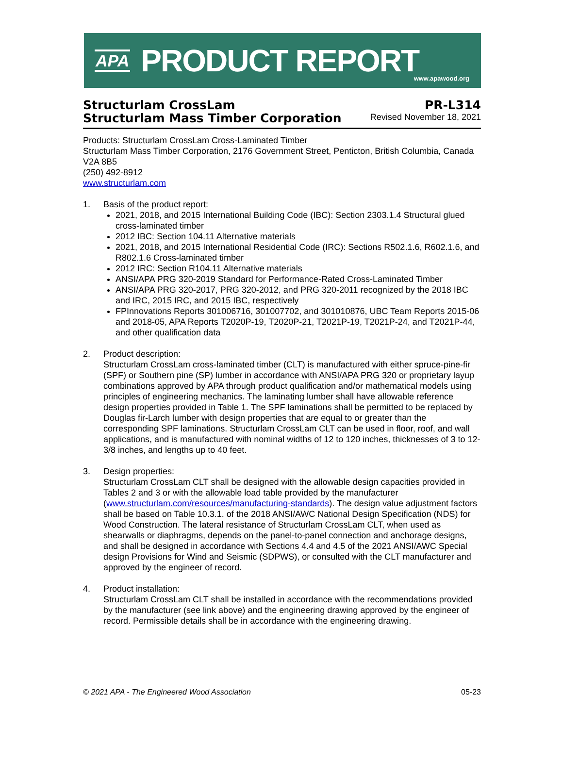APA PRODUCT REPORT
www.apawood.org
Structurlam CrossLam
Structurlam Mass Timber Corporation
PR-L314
Revised November 18, 2021
Products: Structurlam CrossLam Cross-Laminated Timber
Structurlam Mass Timber Corporation, 2176 Government Street, Penticton, British Columbia, Canada V2A 8B5
(250) 492-8912
www.structurlam.com
1. Basis of the product report:
2021, 2018, and 2015 International Building Code (IBC): Section 2303.1.4 Structural glued cross-laminated timber
2012 IBC: Section 104.11 Alternative materials
2021, 2018, and 2015 International Residential Code (IRC): Sections R502.1.6, R602.1.6, and R802.1.6 Cross-laminated timber
2012 IRC: Section R104.11 Alternative materials
ANSI/APA PRG 320-2019 Standard for Performance-Rated Cross-Laminated Timber
ANSI/APA PRG 320-2017, PRG 320-2012, and PRG 320-2011 recognized by the 2018 IBC and IRC, 2015 IRC, and 2015 IBC, respectively
FPInnovations Reports 301006716, 301007702, and 301010876, UBC Team Reports 2015-06 and 2018-05, APA Reports T2020P-19, T2020P-21, T2021P-19, T2021P-24, and T2021P-44, and other qualification data
2. Product description:
Structurlam CrossLam cross-laminated timber (CLT) is manufactured with either spruce-pine-fir (SPF) or Southern pine (SP) lumber in accordance with ANSI/APA PRG 320 or proprietary layup combinations approved by APA through product qualification and/or mathematical models using principles of engineering mechanics. The laminating lumber shall have allowable reference design properties provided in Table 1. The SPF laminations shall be permitted to be replaced by Douglas fir-Larch lumber with design properties that are equal to or greater than the corresponding SPF laminations. Structurlam CrossLam CLT can be used in floor, roof, and wall applications, and is manufactured with nominal widths of 12 to 120 inches, thicknesses of 3 to 12-3/8 inches, and lengths up to 40 feet.
3. Design properties:
Structurlam CrossLam CLT shall be designed with the allowable design capacities provided in Tables 2 and 3 or with the allowable load table provided by the manufacturer (www.structurlam.com/resources/manufacturing-standards). The design value adjustment factors shall be based on Table 10.3.1. of the 2018 ANSI/AWC National Design Specification (NDS) for Wood Construction. The lateral resistance of Structurlam CrossLam CLT, when used as shearwalls or diaphragms, depends on the panel-to-panel connection and anchorage designs, and shall be designed in accordance with Sections 4.4 and 4.5 of the 2021 ANSI/AWC Special design Provisions for Wind and Seismic (SDPWS), or consulted with the CLT manufacturer and approved by the engineer of record.
4. Product installation:
Structurlam CrossLam CLT shall be installed in accordance with the recommendations provided by the manufacturer (see link above) and the engineering drawing approved by the engineer of record. Permissible details shall be in accordance with the engineering drawing.
© 2021 APA - The Engineered Wood Association 05-23